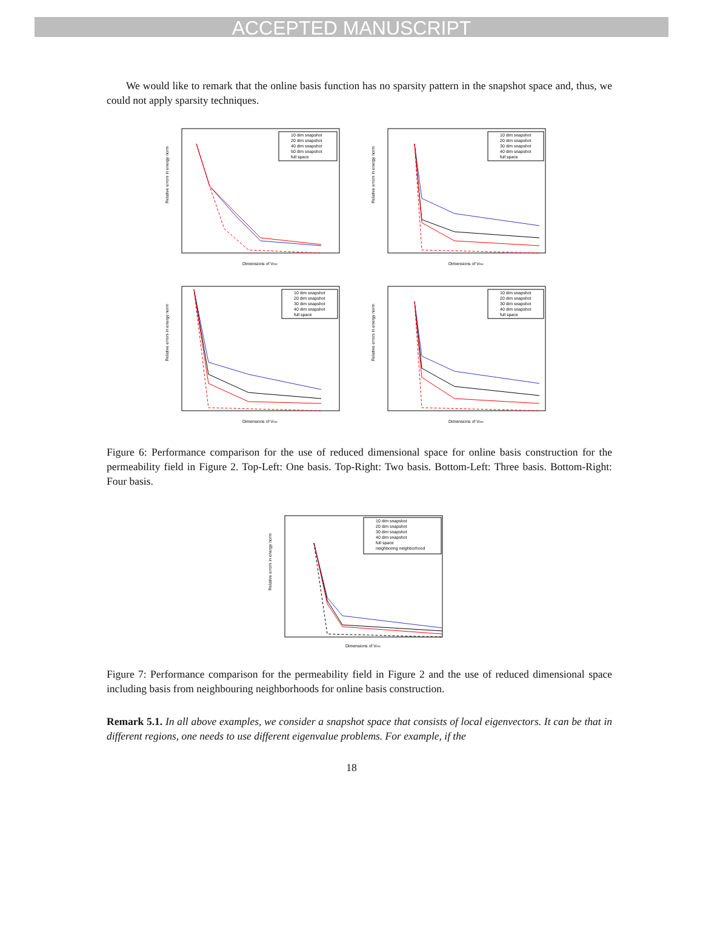ACCEPTED MANUSCRIPT
We would like to remark that the online basis function has no sparsity pattern in the snapshot space and, thus, we could not apply sparsity techniques.
Relative errors in energy norm
10 dim snapshot
20 dim snapshot
40 dim snapshot
50 dim snapshot
full space
Dimensions of Vms
Relative errors in energy norm
10 dim snapshot
20 dim snapshot
30 dim snapshot
40 dim snapshot
full space
Dimensions of Vms
Relative errors in energy norm
10 dim snapshot
20 dim snapshot
30 dim snapshot
40 dim snapshot
full space
Dimensions of Vms
Relative errors in energy norm
10 dim snapshot
20 dim snapshot
30 dim snapshot
40 dim snapshot
full space
Dimensions of Vms
Figure 6: Performance comparison for the use of reduced dimensional space for online basis construction for the permeability field in Figure 2. Top-Left: One basis. Top-Right: Two basis. Bottom-Left: Three basis. Bottom-Right: Four basis.
Relative errors in energy norm
10 dim snapshot
20 dim snapshot
30 dim snapshot
40 dim snapshot
full space
neighboring neighborhood
Dimensions of Vms
Figure 7: Performance comparison for the permeability field in Figure 2 and the use of reduced dimensional space including basis from neighbouring neighborhoods for online basis construction.
Remark 5.1. In all above examples, we consider a snapshot space that consists of local eigenvectors. It can be that in different regions, one needs to use different eigenvalue problems. For example, if the
18